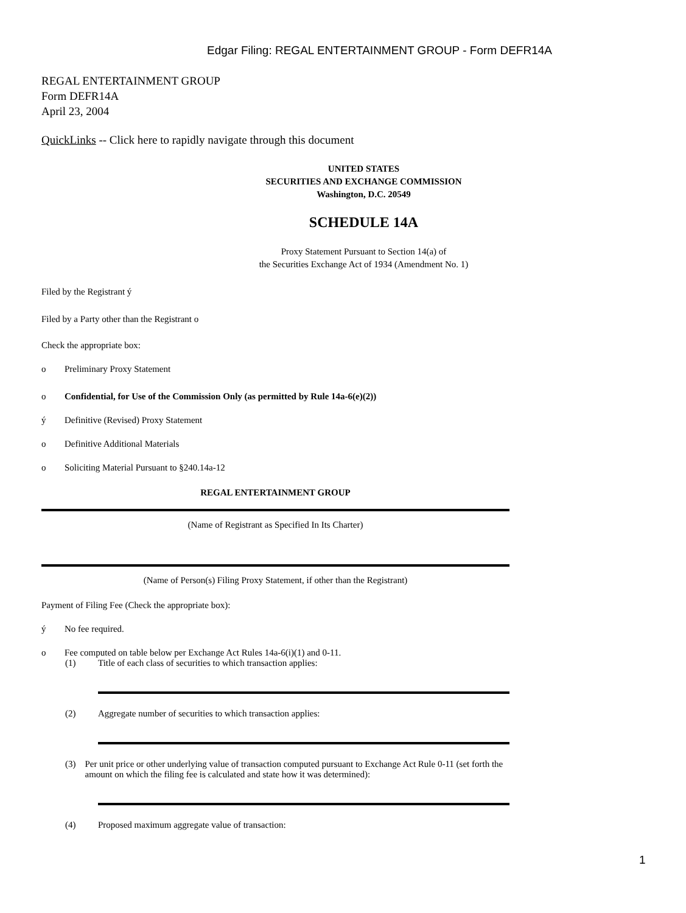Edgar Filing: REGAL ENTERTAINMENT GROUP - Form DEFR14A
REGAL ENTERTAINMENT GROUP
Form DEFR14A
April 23, 2004
QuickLinks -- Click here to rapidly navigate through this document
UNITED STATES
SECURITIES AND EXCHANGE COMMISSION
Washington, D.C. 20549
SCHEDULE 14A
Proxy Statement Pursuant to Section 14(a) of
the Securities Exchange Act of 1934 (Amendment No. 1)
Filed by the Registrant ý
Filed by a Party other than the Registrant o
Check the appropriate box:
o Preliminary Proxy Statement
o Confidential, for Use of the Commission Only (as permitted by Rule 14a-6(e)(2))
ý Definitive (Revised) Proxy Statement
o Definitive Additional Materials
o Soliciting Material Pursuant to §240.14a-12
REGAL ENTERTAINMENT GROUP
(Name of Registrant as Specified In Its Charter)
(Name of Person(s) Filing Proxy Statement, if other than the Registrant)
Payment of Filing Fee (Check the appropriate box):
ý No fee required.
o Fee computed on table below per Exchange Act Rules 14a-6(i)(1) and 0-11.
(1) Title of each class of securities to which transaction applies:
(2) Aggregate number of securities to which transaction applies:
(3) Per unit price or other underlying value of transaction computed pursuant to Exchange Act Rule 0-11 (set forth the amount on which the filing fee is calculated and state how it was determined):
(4) Proposed maximum aggregate value of transaction:
1